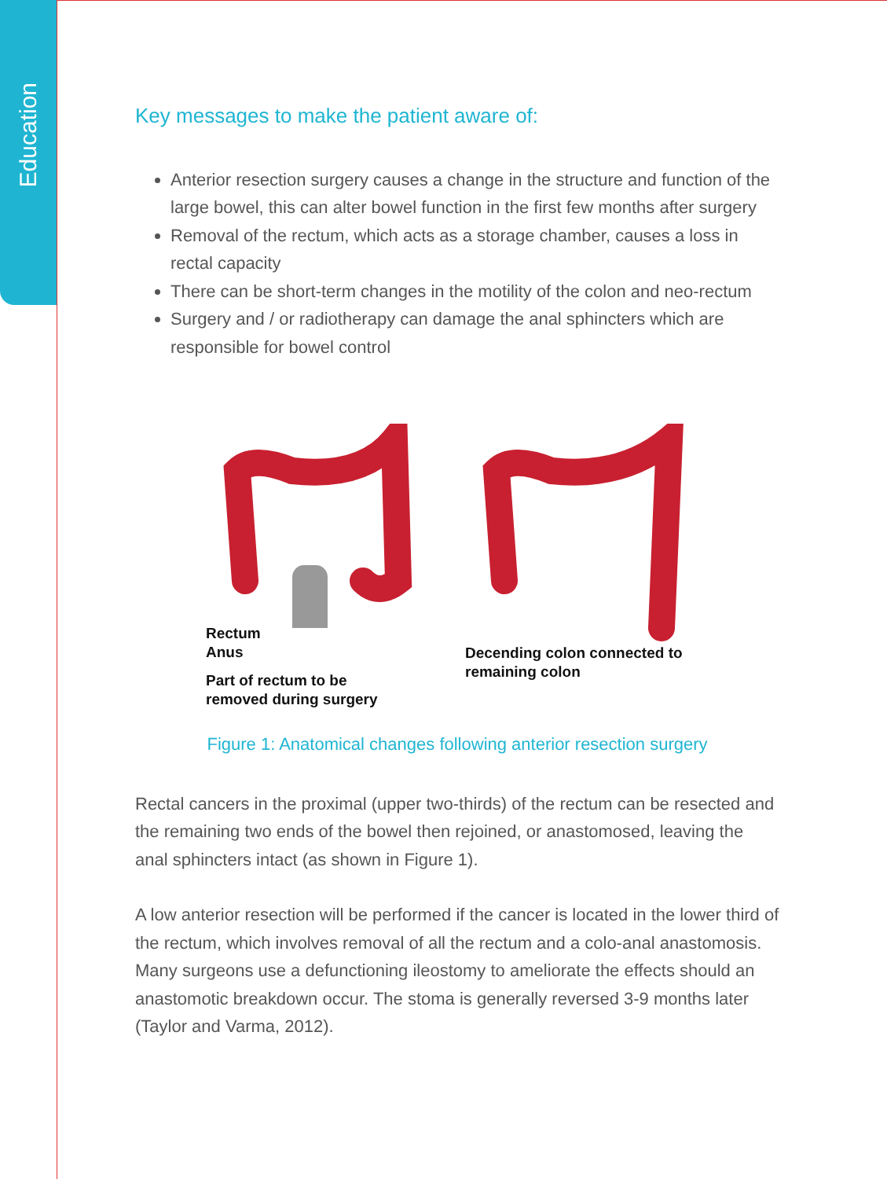Education
Key messages to make the patient aware of:
Anterior resection surgery causes a change in the structure and function of the large bowel, this can alter bowel function in the first few months after surgery
Removal of the rectum, which acts as a storage chamber, causes a loss in rectal capacity
There can be short-term changes in the motility of the colon and neo-rectum
Surgery and / or radiotherapy can damage the anal sphincters which are responsible for bowel control
Rectum
Anus
Part of rectum to be
removed during surgery
Decending colon connected to
remaining colon
Figure 1: Anatomical changes following anterior resection surgery
Rectal cancers in the proximal (upper two-thirds) of the rectum can be resected and the remaining two ends of the bowel then rejoined, or anastomosed, leaving the anal sphincters intact (as shown in Figure 1).
A low anterior resection will be performed if the cancer is located in the lower third of the rectum, which involves removal of all the rectum and a colo-anal anastomosis. Many surgeons use a defunctioning ileostomy to ameliorate the effects should an anastomotic breakdown occur. The stoma is generally reversed 3-9 months later (Taylor and Varma, 2012).